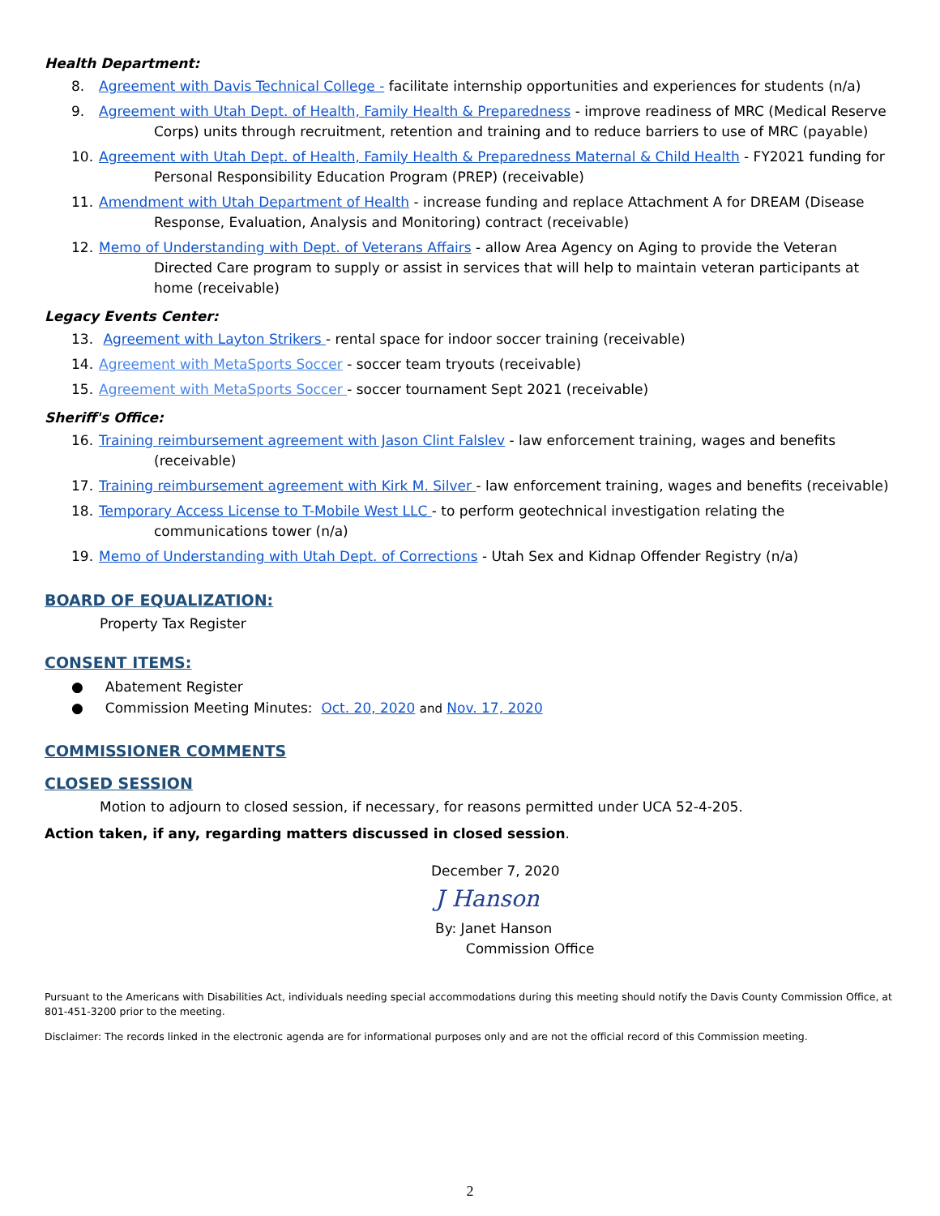Health Department:
8. Agreement with Davis Technical College - facilitate internship opportunities and experiences for students (n/a)
9. Agreement with Utah Dept. of Health, Family Health & Preparedness - improve readiness of MRC (Medical Reserve Corps) units through recruitment, retention and training and to reduce barriers to use of MRC (payable)
10. Agreement with Utah Dept. of Health, Family Health & Preparedness Maternal & Child Health - FY2021 funding for Personal Responsibility Education Program (PREP) (receivable)
11. Amendment with Utah Department of Health - increase funding and replace Attachment A for DREAM (Disease Response, Evaluation, Analysis and Monitoring) contract (receivable)
12. Memo of Understanding with Dept. of Veterans Affairs - allow Area Agency on Aging to provide the Veteran Directed Care program to supply or assist in services that will help to maintain veteran participants at home (receivable)
Legacy Events Center:
13. Agreement with Layton Strikers - rental space for indoor soccer training (receivable)
14. Agreement with MetaSports Soccer - soccer team tryouts (receivable)
15. Agreement with MetaSports Soccer - soccer tournament Sept 2021 (receivable)
Sheriff's Office:
16. Training reimbursement agreement with Jason Clint Falslev - law enforcement training, wages and benefits (receivable)
17. Training reimbursement agreement with Kirk M. Silver - law enforcement training, wages and benefits (receivable)
18. Temporary Access License to T-Mobile West LLC - to perform geotechnical investigation relating the communications tower (n/a)
19. Memo of Understanding with Utah Dept. of Corrections - Utah Sex and Kidnap Offender Registry (n/a)
BOARD OF EQUALIZATION:
Property Tax Register
CONSENT ITEMS:
● Abatement Register
● Commission Meeting Minutes: Oct. 20, 2020 and Nov. 17, 2020
COMMISSIONER COMMENTS
CLOSED SESSION
Motion to adjourn to closed session, if necessary, for reasons permitted under UCA 52-4-205.
Action taken, if any, regarding matters discussed in closed session.
December 7, 2020
J Hanson
By: Janet Hanson
Commission Office
Pursuant to the Americans with Disabilities Act, individuals needing special accommodations during this meeting should notify the Davis County Commission Office, at 801-451-3200 prior to the meeting.
Disclaimer: The records linked in the electronic agenda are for informational purposes only and are not the official record of this Commission meeting.
2